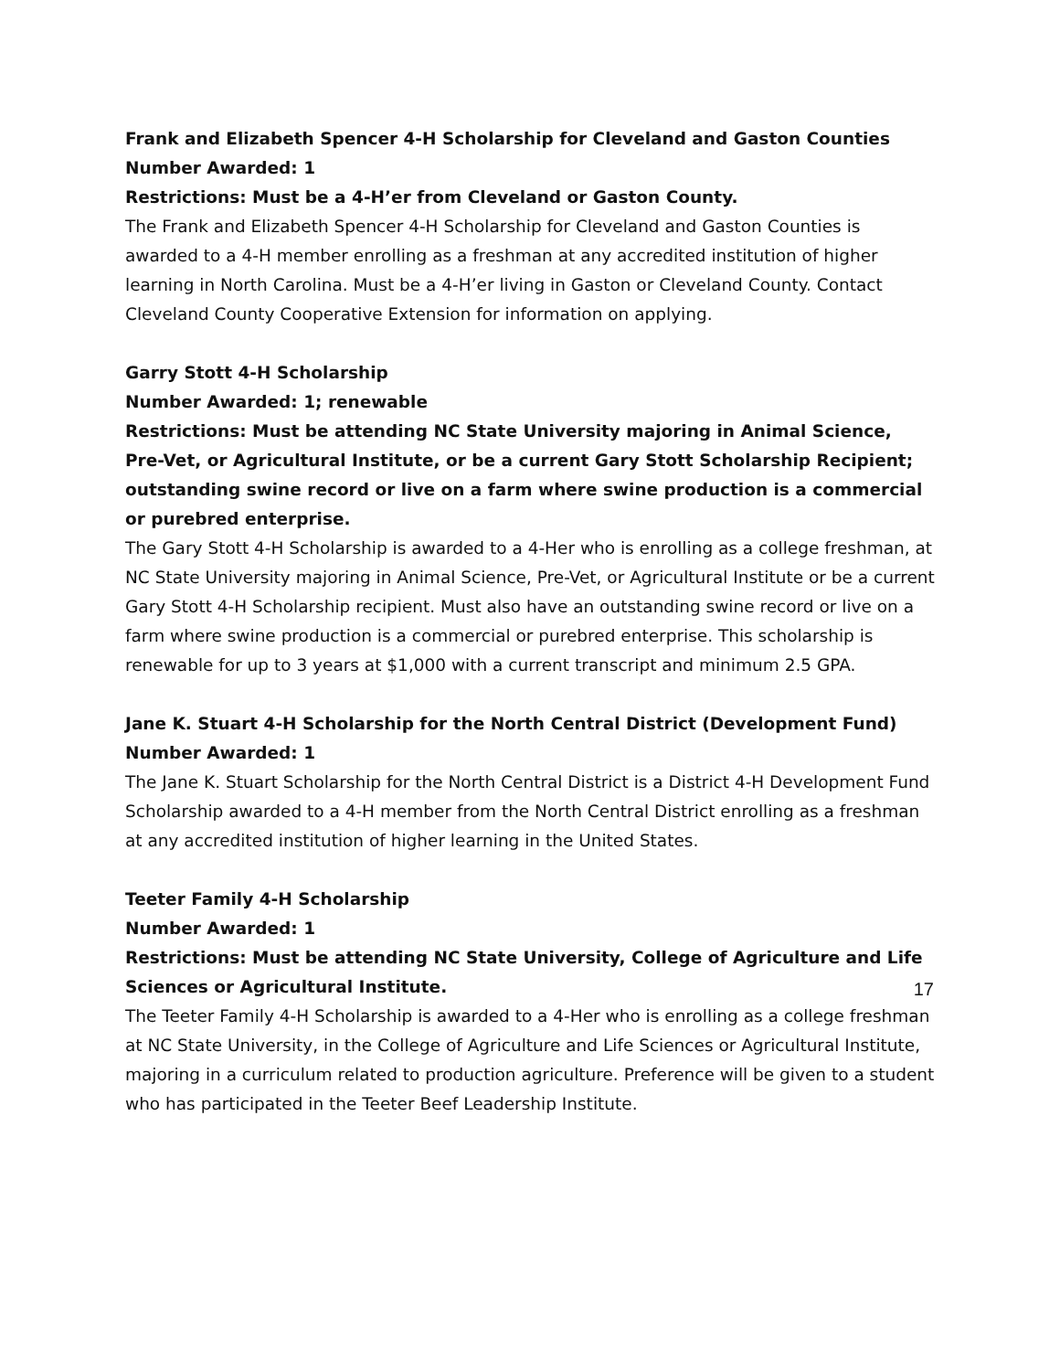Frank and Elizabeth Spencer 4-H Scholarship for Cleveland and Gaston Counties
Number Awarded: 1
Restrictions: Must be a 4-H’er from Cleveland or Gaston County.
The Frank and Elizabeth Spencer 4-H Scholarship for Cleveland and Gaston Counties is awarded to a 4-H member enrolling as a freshman at any accredited institution of higher learning in North Carolina. Must be a 4-H’er living in Gaston or Cleveland County. Contact Cleveland County Cooperative Extension for information on applying.
Garry Stott 4-H Scholarship
Number Awarded: 1; renewable
Restrictions: Must be attending NC State University majoring in Animal Science, Pre-Vet, or Agricultural Institute, or be a current Gary Stott Scholarship Recipient; outstanding swine record or live on a farm where swine production is a commercial or purebred enterprise.
The Gary Stott 4-H Scholarship is awarded to a 4-Her who is enrolling as a college freshman, at NC State University majoring in Animal Science, Pre-Vet, or Agricultural Institute or be a current Gary Stott 4-H Scholarship recipient. Must also have an outstanding swine record or live on a farm where swine production is a commercial or purebred enterprise. This scholarship is renewable for up to 3 years at $1,000 with a current transcript and minimum 2.5 GPA.
Jane K. Stuart 4-H Scholarship for the North Central District (Development Fund)
Number Awarded: 1
The Jane K. Stuart Scholarship for the North Central District is a District 4-H Development Fund Scholarship awarded to a 4-H member from the North Central District enrolling as a freshman at any accredited institution of higher learning in the United States.
Teeter Family 4-H Scholarship
Number Awarded: 1
Restrictions: Must be attending NC State University, College of Agriculture and Life Sciences or Agricultural Institute.
The Teeter Family 4-H Scholarship is awarded to a 4-Her who is enrolling as a college freshman at NC State University, in the College of Agriculture and Life Sciences or Agricultural Institute, majoring in a curriculum related to production agriculture. Preference will be given to a student who has participated in the Teeter Beef Leadership Institute.
17